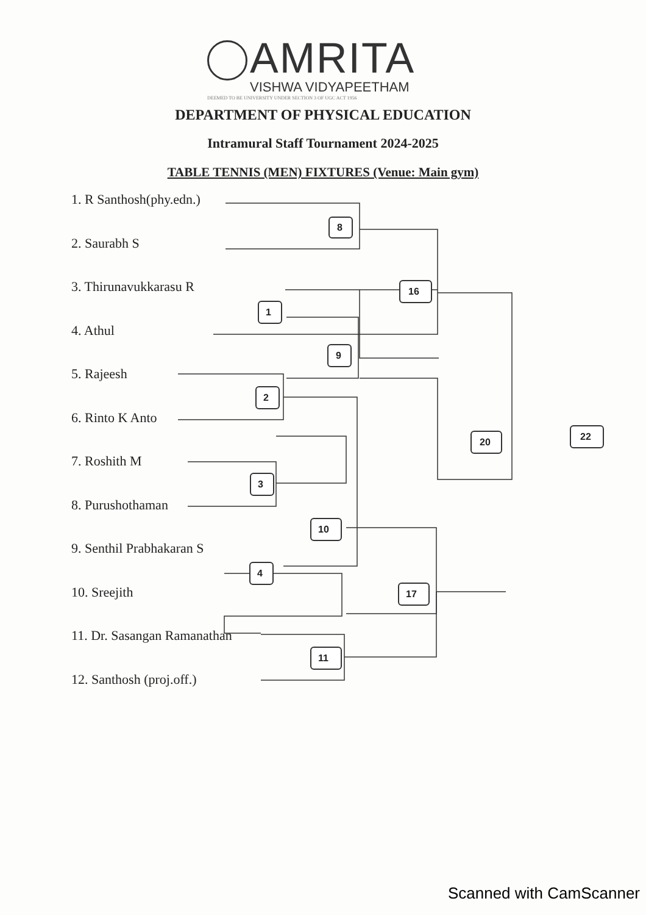AMRITA
VISHWA VIDYAPEETHAM
DEEMED TO BE UNIVERSITY UNDER SECTION 3 OF UGC ACT 1956
DEPARTMENT OF PHYSICAL EDUCATION
Intramural Staff Tournament 2024-2025
TABLE TENNIS (MEN) FIXTURES (Venue: Main gym)
1. R Santhosh(phy.edn.)
2. Saurabh S
3. Thirunavukkarasu R
4. Athul
5. Rajeesh
6. Rinto K Anto
7. Roshith M
8. Purushothaman
9. Senthil Prabhakaran S
10. Sreejith
11. Dr. Sasangan Ramanathan
12. Santhosh (proj.off.)
8
16
1
9
2
20 22
3
10
4
17
11
Scanned with CamScanner